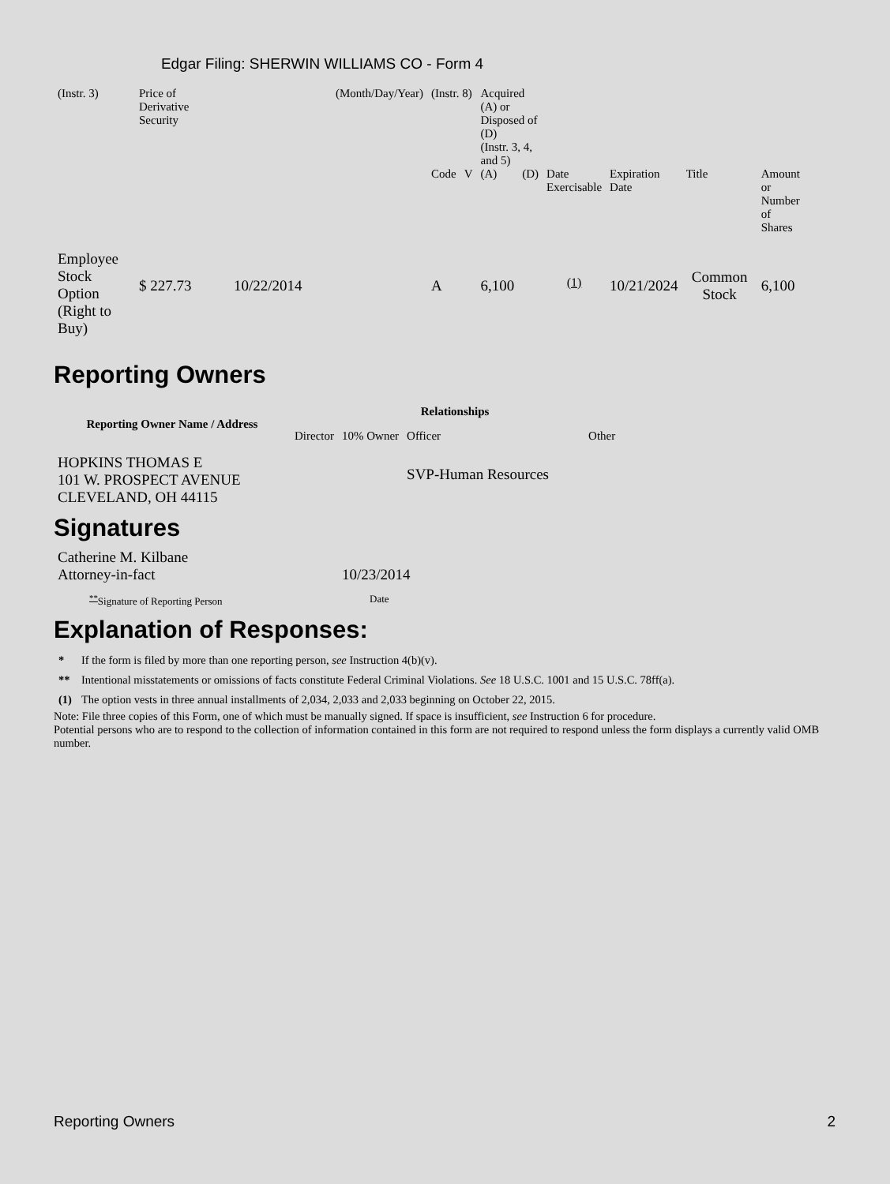Edgar Filing: SHERWIN WILLIAMS CO - Form 4
| (Instr. 3) | Price of Derivative Security | (Month/Day/Year) | (Instr. 8) | | Acquired (A) or Disposed of (D) (Instr. 3, 4, and 5) | | | | | |
| | | | Code | V | (A) | (D) | Date Exercisable | Expiration Date | Title | Amount or Number of Shares |
| Employee Stock Option (Right to Buy) | $ 227.73 | 10/22/2014 | A | | 6,100 | | <sup>(1)</sup> | 10/21/2024 | Common Stock | 6,100 |
Reporting Owners
| Reporting Owner Name / Address | Relationships | | | |
| --- | --- | --- | --- | --- |
| | Director | 10% Owner | Officer | Other |
| HOPKINS THOMAS E 101 W. PROSPECT AVENUE CLEVELAND, OH 44115 | | | SVP-Human Resources | |
Signatures
| Catherine M. Kilbane Attorney-in-fact | 10/23/2014 |
| <sup>**</sup> Signature of Reporting Person | Date |
Explanation of Responses:
| * | If the form is filed by more than one reporting person, see Instruction 4(b)(v). |
| ** | Intentional misstatements or omissions of facts constitute Federal Criminal Violations. See 18 U.S.C. 1001 and 15 U.S.C. 78ff(a). |
| (1) | The option vests in three annual installments of 2,034, 2,033 and 2,033 beginning on October 22, 2015. |
Note: File three copies of this Form, one of which must be manually signed. If space is insufficient, see Instruction 6 for procedure.
Potential persons who are to respond to the collection of information contained in this form are not required to respond unless the form displays a currently valid OMB number.
Reporting Owners 2